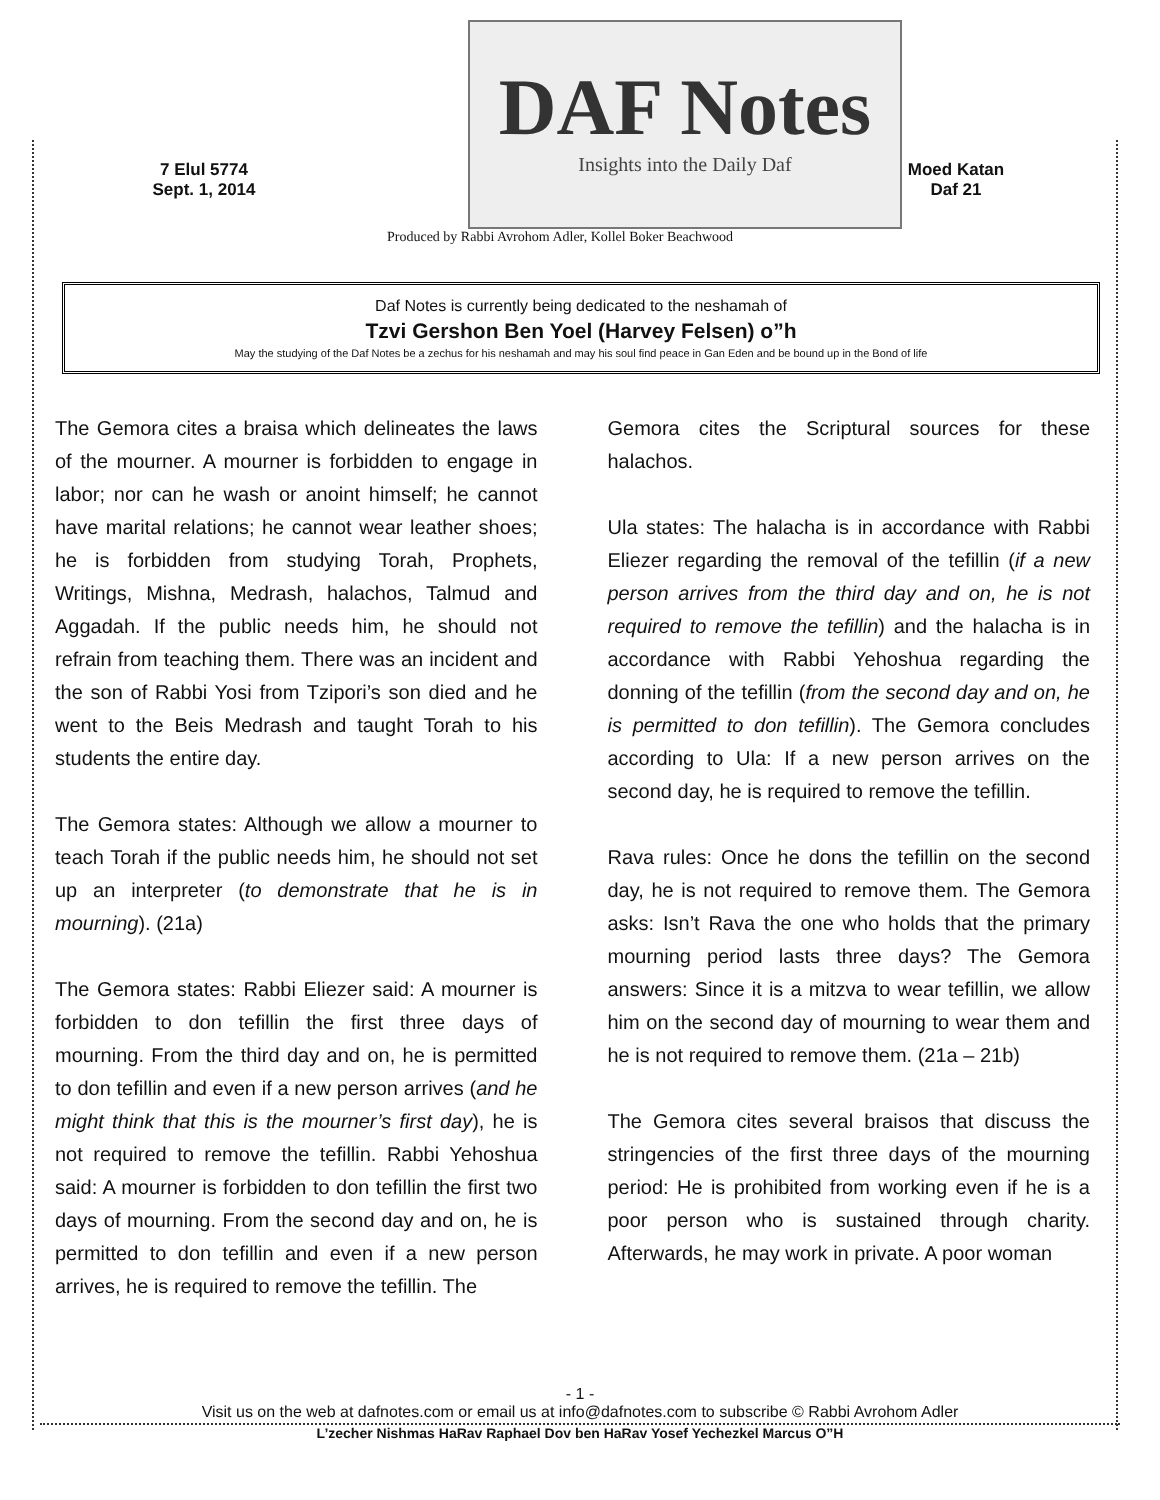7 Elul 5774
Sept. 1, 2014
DAF Notes
Insights into the Daily Daf
Produced by Rabbi Avrohom Adler, Kollel Boker Beachwood
Moed Katan Daf 21
Daf Notes is currently being dedicated to the neshamah of
Tzvi Gershon Ben Yoel (Harvey Felsen) o”h
May the studying of the Daf Notes be a zechus for his neshamah and may his soul find peace in Gan Eden and be bound up in the Bond of life
The Gemora cites a braisa which delineates the laws of the mourner. A mourner is forbidden to engage in labor; nor can he wash or anoint himself; he cannot have marital relations; he cannot wear leather shoes; he is forbidden from studying Torah, Prophets, Writings, Mishna, Medrash, halachos, Talmud and Aggadah. If the public needs him, he should not refrain from teaching them. There was an incident and the son of Rabbi Yosi from Tzipori’s son died and he went to the Beis Medrash and taught Torah to his students the entire day.
The Gemora states: Although we allow a mourner to teach Torah if the public needs him, he should not set up an interpreter (to demonstrate that he is in mourning). (21a)
The Gemora states: Rabbi Eliezer said: A mourner is forbidden to don tefillin the first three days of mourning. From the third day and on, he is permitted to don tefillin and even if a new person arrives (and he might think that this is the mourner’s first day), he is not required to remove the tefillin. Rabbi Yehoshua said: A mourner is forbidden to don tefillin the first two days of mourning. From the second day and on, he is permitted to don tefillin and even if a new person arrives, he is required to remove the tefillin. The
Gemora cites the Scriptural sources for these halachos.
Ula states: The halacha is in accordance with Rabbi Eliezer regarding the removal of the tefillin (if a new person arrives from the third day and on, he is not required to remove the tefillin) and the halacha is in accordance with Rabbi Yehoshua regarding the donning of the tefillin (from the second day and on, he is permitted to don tefillin). The Gemora concludes according to Ula: If a new person arrives on the second day, he is required to remove the tefillin.
Rava rules: Once he dons the tefillin on the second day, he is not required to remove them. The Gemora asks: Isn’t Rava the one who holds that the primary mourning period lasts three days? The Gemora answers: Since it is a mitzva to wear tefillin, we allow him on the second day of mourning to wear them and he is not required to remove them. (21a – 21b)
The Gemora cites several braisos that discuss the stringencies of the first three days of the mourning period: He is prohibited from working even if he is a poor person who is sustained through charity. Afterwards, he may work in private. A poor woman
- 1 -
Visit us on the web at dafnotes.com or email us at info@dafnotes.com to subscribe © Rabbi Avrohom Adler
L’zecher Nishmas HaRav Raphael Dov ben HaRav Yosef Yechezkel Marcus O”H